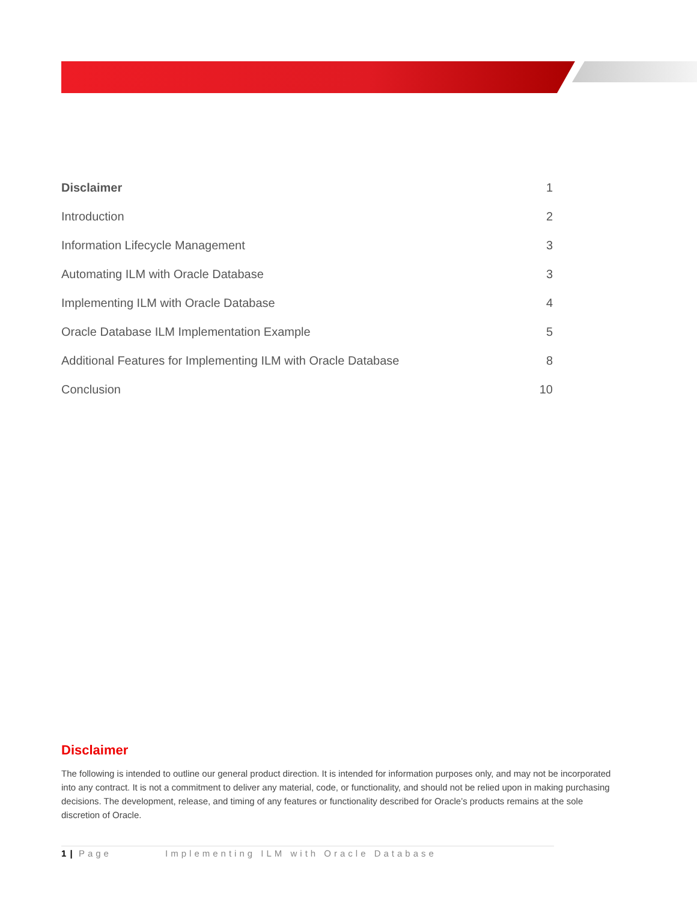Disclaimer 1
Introduction 2
Information Lifecycle Management 3
Automating ILM with Oracle Database 3
Implementing ILM with Oracle Database 4
Oracle Database ILM Implementation Example 5
Additional Features for Implementing ILM with Oracle Database 8
Conclusion 10
Disclaimer
The following is intended to outline our general product direction. It is intended for information purposes only, and may not be incorporated into any contract. It is not a commitment to deliver any material, code, or functionality, and should not be relied upon in making purchasing decisions. The development, release, and timing of any features or functionality described for Oracle’s products remains at the sole discretion of Oracle.
1 | Page Implementing ILM with Oracle Database